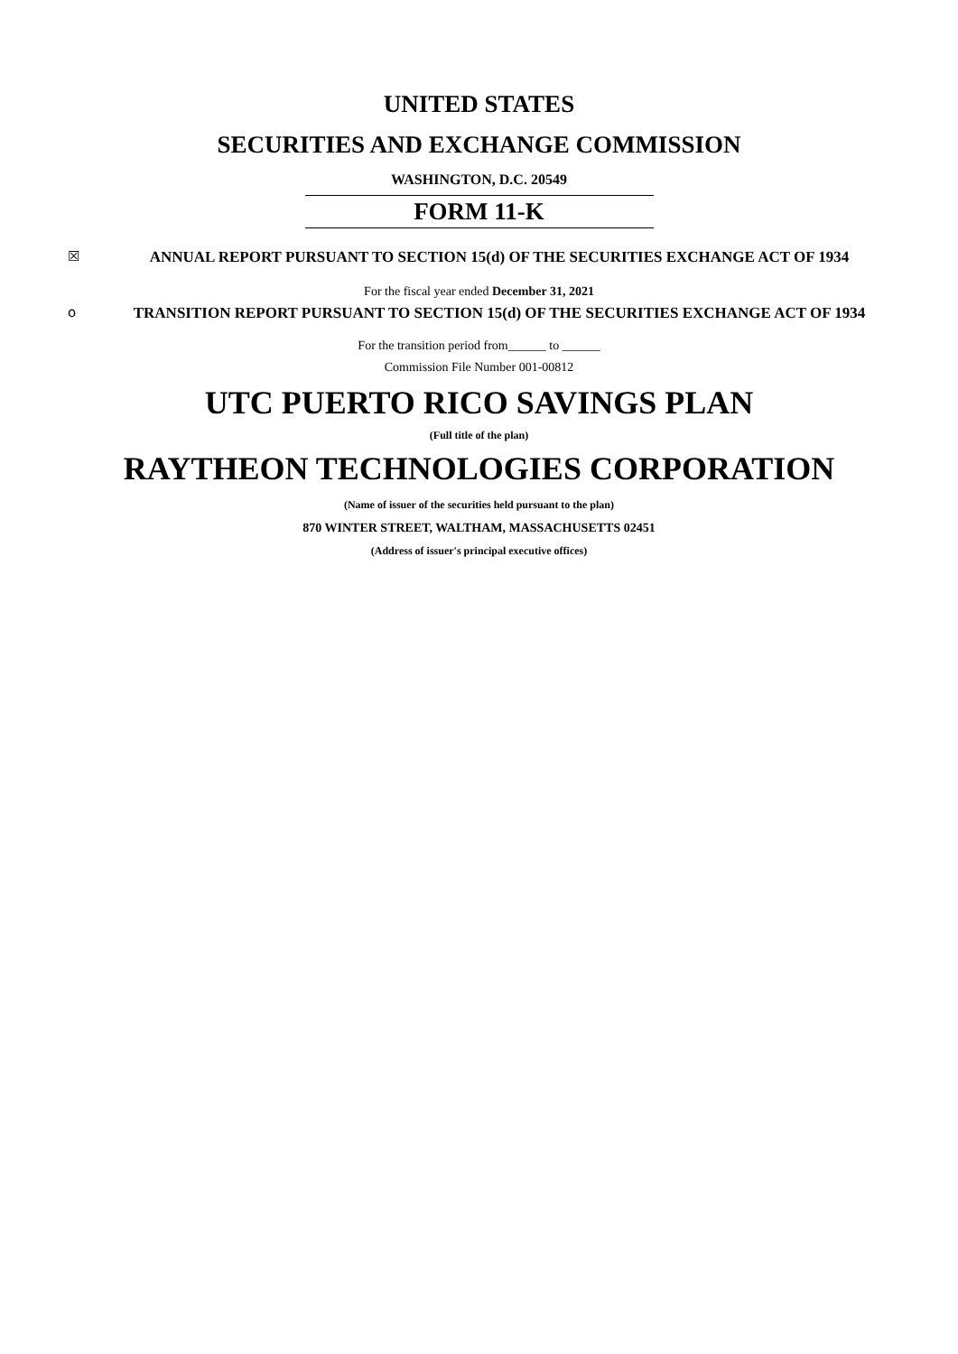UNITED STATES
SECURITIES AND EXCHANGE COMMISSION
WASHINGTON, D.C. 20549
FORM 11-K
☒ ANNUAL REPORT PURSUANT TO SECTION 15(d) OF THE SECURITIES EXCHANGE ACT OF 1934
For the fiscal year ended December 31, 2021
o TRANSITION REPORT PURSUANT TO SECTION 15(d) OF THE SECURITIES EXCHANGE ACT OF 1934
For the transition period from______ to ______
Commission File Number 001-00812
UTC PUERTO RICO SAVINGS PLAN
(Full title of the plan)
RAYTHEON TECHNOLOGIES CORPORATION
(Name of issuer of the securities held pursuant to the plan)
870 WINTER STREET, WALTHAM, MASSACHUSETTS 02451
(Address of issuer's principal executive offices)